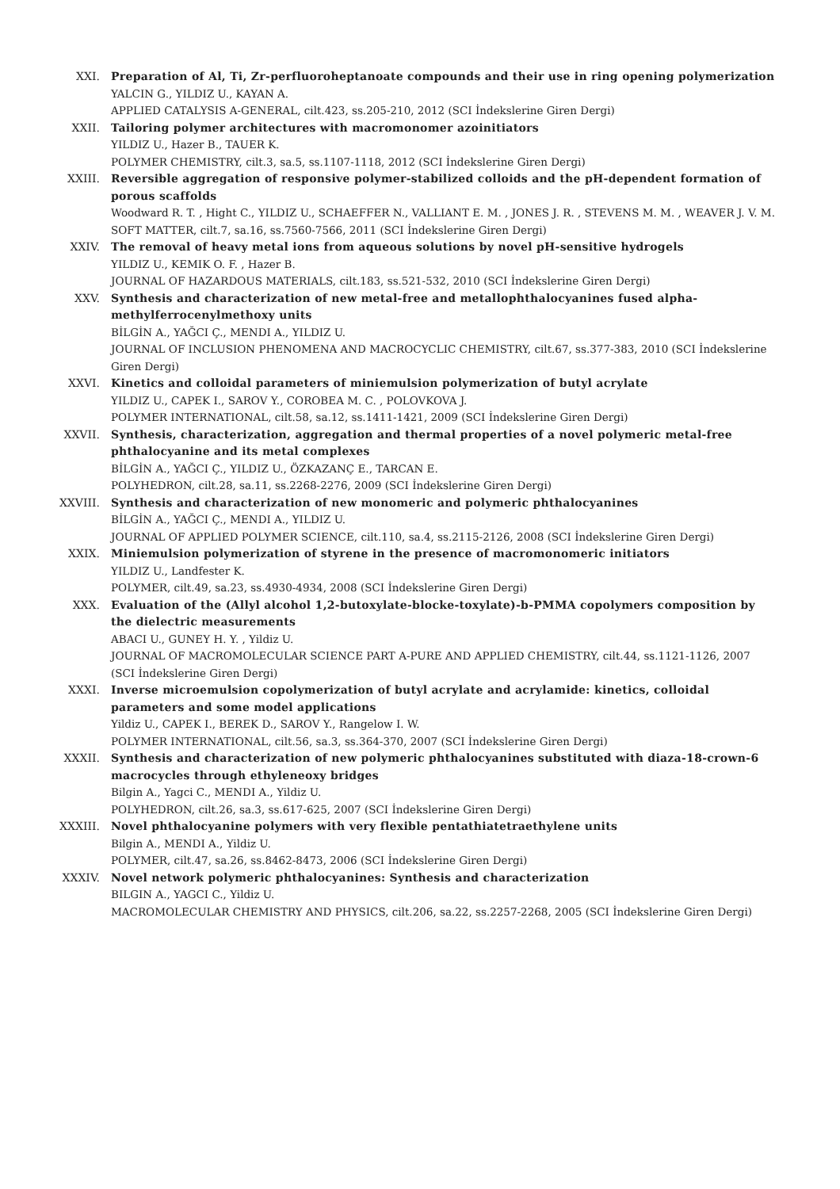XXI. Preparation of Al, Ti, Zr-perfluoroheptanoate compounds and their use in ring opening polymerization
YALCIN G., YILDIZ U., KAYAN A.
APPLIED CATALYSIS A-GENERAL, cilt.423, ss.205-210, 2012 (SCI İndekslerine Giren Dergi)
XXII. Tailoring polymer architectures with macromonomer azoinitiators
YILDIZ U., Hazer B., TAUER K.
POLYMER CHEMISTRY, cilt.3, sa.5, ss.1107-1118, 2012 (SCI İndekslerine Giren Dergi)
XXIII. Reversible aggregation of responsive polymer-stabilized colloids and the pH-dependent formation of porous scaffolds
Woodward R. T. , Hight C., YILDIZ U., SCHAEFFER N., VALLIANT E. M. , JONES J. R. , STEVENS M. M. , WEAVER J. V. M.
SOFT MATTER, cilt.7, sa.16, ss.7560-7566, 2011 (SCI İndekslerine Giren Dergi)
XXIV. The removal of heavy metal ions from aqueous solutions by novel pH-sensitive hydrogels
YILDIZ U., KEMIK O. F. , Hazer B.
JOURNAL OF HAZARDOUS MATERIALS, cilt.183, ss.521-532, 2010 (SCI İndekslerine Giren Dergi)
XXV. Synthesis and characterization of new metal-free and metallophthalocyanines fused alpha-methylferrocenylmethoxy units
BİLGİN A., YAĞCI Ç., MENDI A., YILDIZ U.
JOURNAL OF INCLUSION PHENOMENA AND MACROCYCLIC CHEMISTRY, cilt.67, ss.377-383, 2010 (SCI İndekslerine Giren Dergi)
XXVI. Kinetics and colloidal parameters of miniemulsion polymerization of butyl acrylate
YILDIZ U., CAPEK I., SAROV Y., COROBEA M. C. , POLOVKOVA J.
POLYMER INTERNATIONAL, cilt.58, sa.12, ss.1411-1421, 2009 (SCI İndekslerine Giren Dergi)
XXVII. Synthesis, characterization, aggregation and thermal properties of a novel polymeric metal-free phthalocyanine and its metal complexes
BİLGİN A., YAĞCI Ç., YILDIZ U., ÖZKAZANÇ E., TARCAN E.
POLYHEDRON, cilt.28, sa.11, ss.2268-2276, 2009 (SCI İndekslerine Giren Dergi)
XXVIII. Synthesis and characterization of new monomeric and polymeric phthalocyanines
BİLGİN A., YAĞCI Ç., MENDI A., YILDIZ U.
JOURNAL OF APPLIED POLYMER SCIENCE, cilt.110, sa.4, ss.2115-2126, 2008 (SCI İndekslerine Giren Dergi)
XXIX. Miniemulsion polymerization of styrene in the presence of macromonomeric initiators
YILDIZ U., Landfester K.
POLYMER, cilt.49, sa.23, ss.4930-4934, 2008 (SCI İndekslerine Giren Dergi)
XXX. Evaluation of the (Allyl alcohol 1,2-butoxylate-blocke-toxylate)-b-PMMA copolymers composition by the dielectric measurements
ABACI U., GUNEY H. Y. , Yildiz U.
JOURNAL OF MACROMOLECULAR SCIENCE PART A-PURE AND APPLIED CHEMISTRY, cilt.44, ss.1121-1126, 2007 (SCI İndekslerine Giren Dergi)
XXXI. Inverse microemulsion copolymerization of butyl acrylate and acrylamide: kinetics, colloidal parameters and some model applications
Yildiz U., CAPEK I., BEREK D., SAROV Y., Rangelow I. W.
POLYMER INTERNATIONAL, cilt.56, sa.3, ss.364-370, 2007 (SCI İndekslerine Giren Dergi)
XXXII. Synthesis and characterization of new polymeric phthalocyanines substituted with diaza-18-crown-6 macrocycles through ethyleneoxy bridges
Bilgin A., Yagci C., MENDI A., Yildiz U.
POLYHEDRON, cilt.26, sa.3, ss.617-625, 2007 (SCI İndekslerine Giren Dergi)
XXXIII. Novel phthalocyanine polymers with very flexible pentathiatetraethylene units
Bilgin A., MENDI A., Yildiz U.
POLYMER, cilt.47, sa.26, ss.8462-8473, 2006 (SCI İndekslerine Giren Dergi)
XXXIV. Novel network polymeric phthalocyanines: Synthesis and characterization
BILGIN A., YAGCI C., Yildiz U.
MACROMOLECULAR CHEMISTRY AND PHYSICS, cilt.206, sa.22, ss.2257-2268, 2005 (SCI İndekslerine Giren Dergi)